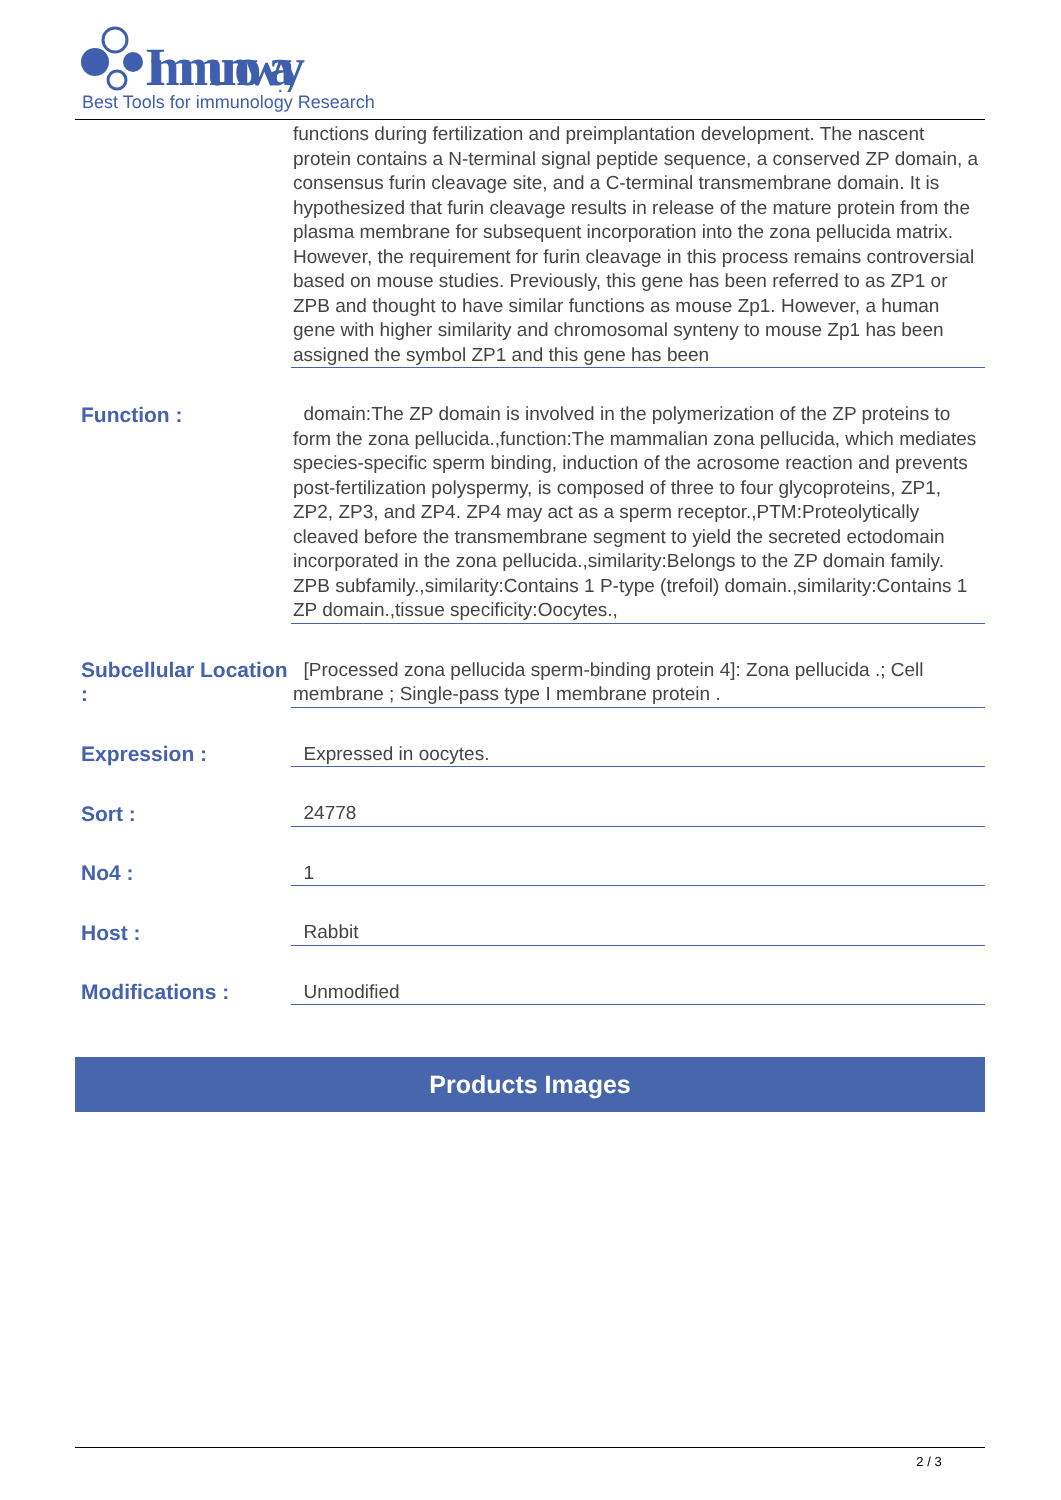Immunoway
Best Tools for immunology Research
| | functions during fertilization and preimplantation development. The nascent protein contains a N-terminal signal peptide sequence, a conserved ZP domain, a consensus furin cleavage site, and a C-terminal transmembrane domain. It is hypothesized that furin cleavage results in release of the mature protein from the plasma membrane for subsequent incorporation into the zona pellucida matrix. However, the requirement for furin cleavage in this process remains controversial based on mouse studies. Previously, this gene has been referred to as ZP1 or ZPB and thought to have similar functions as mouse Zp1. However, a human gene with higher similarity and chromosomal synteny to mouse Zp1 has been assigned the symbol ZP1 and this gene has been |
| Function : | domain:The ZP domain is involved in the polymerization of the ZP proteins to form the zona pellucida.,function:The mammalian zona pellucida, which mediates species-specific sperm binding, induction of the acrosome reaction and prevents post-fertilization polyspermy, is composed of three to four glycoproteins, ZP1, ZP2, ZP3, and ZP4. ZP4 may act as a sperm receptor.,PTM:Proteolytically cleaved before the transmembrane segment to yield the secreted ectodomain incorporated in the zona pellucida.,similarity:Belongs to the ZP domain family. ZPB subfamily.,similarity:Contains 1 P-type (trefoil) domain.,similarity:Contains 1 ZP domain.,tissue specificity:Oocytes., |
| Subcellular Location : | [Processed zona pellucida sperm-binding protein 4]: Zona pellucida .; Cell membrane ; Single-pass type I membrane protein . |
| Expression : | Expressed in oocytes. |
| Sort : | 24778 |
| No4 : | 1 |
| Host : | Rabbit |
| Modifications : | Unmodified |
Products Images
2 / 3